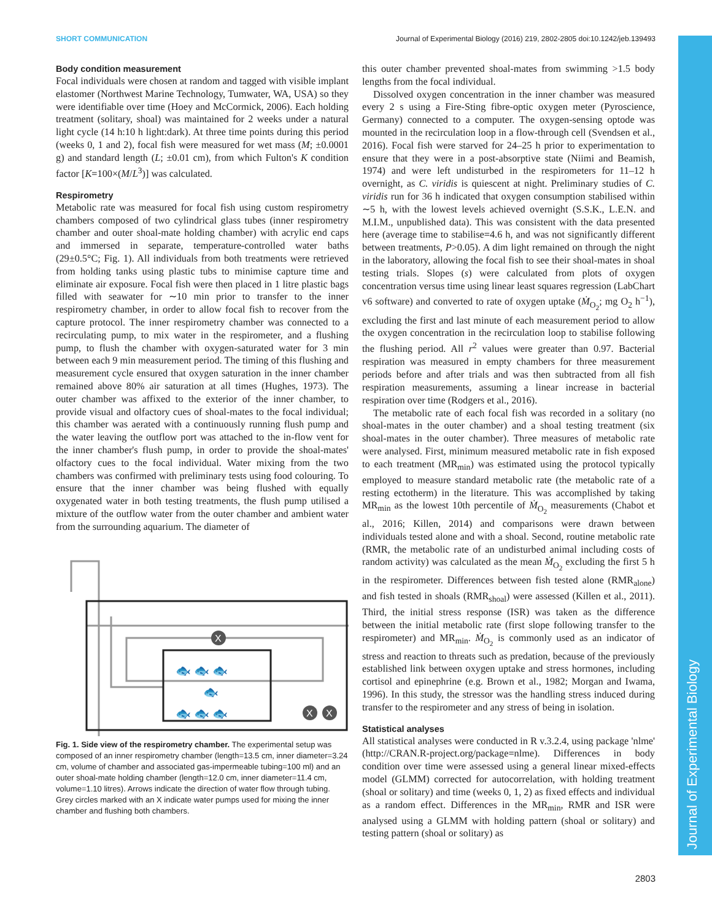SHORT COMMUNICATION Journal of Experimental Biology (2016) 219, 2802-2805 doi:10.1242/jeb.139493
Journal of Experimental Biology
Body condition measurement
Focal individuals were chosen at random and tagged with visible implant elastomer (Northwest Marine Technology, Tumwater, WA, USA) so they were identifiable over time (Hoey and McCormick, 2006). Each holding treatment (solitary, shoal) was maintained for 2 weeks under a natural light cycle (14 h:10 h light:dark). At three time points during this period (weeks 0, 1 and 2), focal fish were measured for wet mass (M; ±0.0001 g) and standard length (L; ±0.01 cm), from which Fulton's K condition factor [K=100×(M/L<sup>3</sup>)] was calculated.
Respirometry
Metabolic rate was measured for focal fish using custom respirometry chambers composed of two cylindrical glass tubes (inner respirometry chamber and outer shoal-mate holding chamber) with acrylic end caps and immersed in separate, temperature-controlled water baths (29±0.5°C; Fig. 1). All individuals from both treatments were retrieved from holding tanks using plastic tubs to minimise capture time and eliminate air exposure. Focal fish were then placed in 1 litre plastic bags filled with seawater for ∼10 min prior to transfer to the inner respirometry chamber, in order to allow focal fish to recover from the capture protocol. The inner respirometry chamber was connected to a recirculating pump, to mix water in the respirometer, and a flushing pump, to flush the chamber with oxygen-saturated water for 3 min between each 9 min measurement period. The timing of this flushing and measurement cycle ensured that oxygen saturation in the inner chamber remained above 80% air saturation at all times (Hughes, 1973). The outer chamber was affixed to the exterior of the inner chamber, to provide visual and olfactory cues of shoal-mates to the focal individual; this chamber was aerated with a continuously running flush pump and the water leaving the outflow port was attached to the in-flow vent for the inner chamber's flush pump, in order to provide the shoal-mates' olfactory cues to the focal individual. Water mixing from the two chambers was confirmed with preliminary tests using food colouring. To ensure that the inner chamber was being flushed with equally oxygenated water in both testing treatments, the flush pump utilised a mixture of the outflow water from the outer chamber and ambient water from the surrounding aquarium. The diameter of
X
X
X
🐟 🐟 🐟
🐟
🐟 🐟 🐟
Fig. 1. Side view of the respirometry chamber. The experimental setup was composed of an inner respirometry chamber (length=13.5 cm, inner diameter=3.24 cm, volume of chamber and associated gas-impermeable tubing=100 ml) and an outer shoal-mate holding chamber (length=12.0 cm, inner diameter=11.4 cm, volume=1.10 litres). Arrows indicate the direction of water flow through tubing. Grey circles marked with an X indicate water pumps used for mixing the inner chamber and flushing both chambers.
this outer chamber prevented shoal-mates from swimming >1.5 body lengths from the focal individual.
Dissolved oxygen concentration in the inner chamber was measured every 2 s using a Fire-Sting fibre-optic oxygen meter (Pyroscience, Germany) connected to a computer. The oxygen-sensing optode was mounted in the recirculation loop in a flow-through cell (Svendsen et al., 2016). Focal fish were starved for 24–25 h prior to experimentation to ensure that they were in a post-absorptive state (Niimi and Beamish, 1974) and were left undisturbed in the respirometers for 11–12 h overnight, as C. viridis is quiescent at night. Preliminary studies of C. viridis run for 36 h indicated that oxygen consumption stabilised within ∼5 h, with the lowest levels achieved overnight (S.S.K., L.E.N. and M.I.M., unpublished data). This was consistent with the data presented here (average time to stabilise=4.6 h, and was not significantly different between treatments, P>0.05). A dim light remained on through the night in the laboratory, allowing the focal fish to see their shoal-mates in shoal testing trials. Slopes (s) were calculated from plots of oxygen concentration versus time using linear least squares regression (LabChart v6 software) and converted to rate of oxygen uptake (Ṁ<sub>O<sub>2</sub></sub>; mg O<sub>2</sub> h<sup>−1</sup>), excluding the first and last minute of each measurement period to allow the oxygen concentration in the recirculation loop to stabilise following the flushing period. All r<sup>2</sup> values were greater than 0.97. Bacterial respiration was measured in empty chambers for three measurement periods before and after trials and was then subtracted from all fish respiration measurements, assuming a linear increase in bacterial respiration over time (Rodgers et al., 2016).
The metabolic rate of each focal fish was recorded in a solitary (no shoal-mates in the outer chamber) and a shoal testing treatment (six shoal-mates in the outer chamber). Three measures of metabolic rate were analysed. First, minimum measured metabolic rate in fish exposed to each treatment (MR<sub>min</sub>) was estimated using the protocol typically employed to measure standard metabolic rate (the metabolic rate of a resting ectotherm) in the literature. This was accomplished by taking MR<sub>min</sub> as the lowest 10th percentile of Ṁ<sub>O<sub>2</sub></sub> measurements (Chabot et al., 2016; Killen, 2014) and comparisons were drawn between individuals tested alone and with a shoal. Second, routine metabolic rate (RMR, the metabolic rate of an undisturbed animal including costs of random activity) was calculated as the mean Ṁ<sub>O<sub>2</sub></sub> excluding the first 5 h in the respirometer. Differences between fish tested alone (RMR<sub>alone</sub>) and fish tested in shoals (RMR<sub>shoal</sub>) were assessed (Killen et al., 2011). Third, the initial stress response (ISR) was taken as the difference between the initial metabolic rate (first slope following transfer to the respirometer) and MR<sub>min</sub>. Ṁ<sub>O<sub>2</sub></sub> is commonly used as an indicator of stress and reaction to threats such as predation, because of the previously established link between oxygen uptake and stress hormones, including cortisol and epinephrine (e.g. Brown et al., 1982; Morgan and Iwama, 1996). In this study, the stressor was the handling stress induced during transfer to the respirometer and any stress of being in isolation.
Statistical analyses
All statistical analyses were conducted in R v.3.2.4, using package 'nlme' (http://CRAN.R-project.org/package=nlme). Differences in body condition over time were assessed using a general linear mixed-effects model (GLMM) corrected for autocorrelation, with holding treatment (shoal or solitary) and time (weeks 0, 1, 2) as fixed effects and individual as a random effect. Differences in the MR<sub>min</sub>, RMR and ISR were analysed using a GLMM with holding pattern (shoal or solitary) and testing pattern (shoal or solitary) as
2803